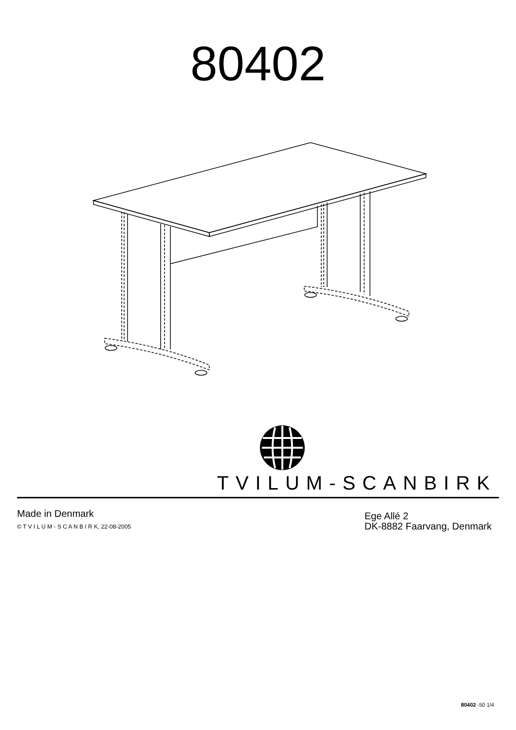80402
TVILUM-SCANBIRK
Made in Denmark
© T V I L U M - S C A N B I R K, 22-08-2005
Ege Allé 2
DK-8882 Faarvang, Denmark
80402 -50 1/4